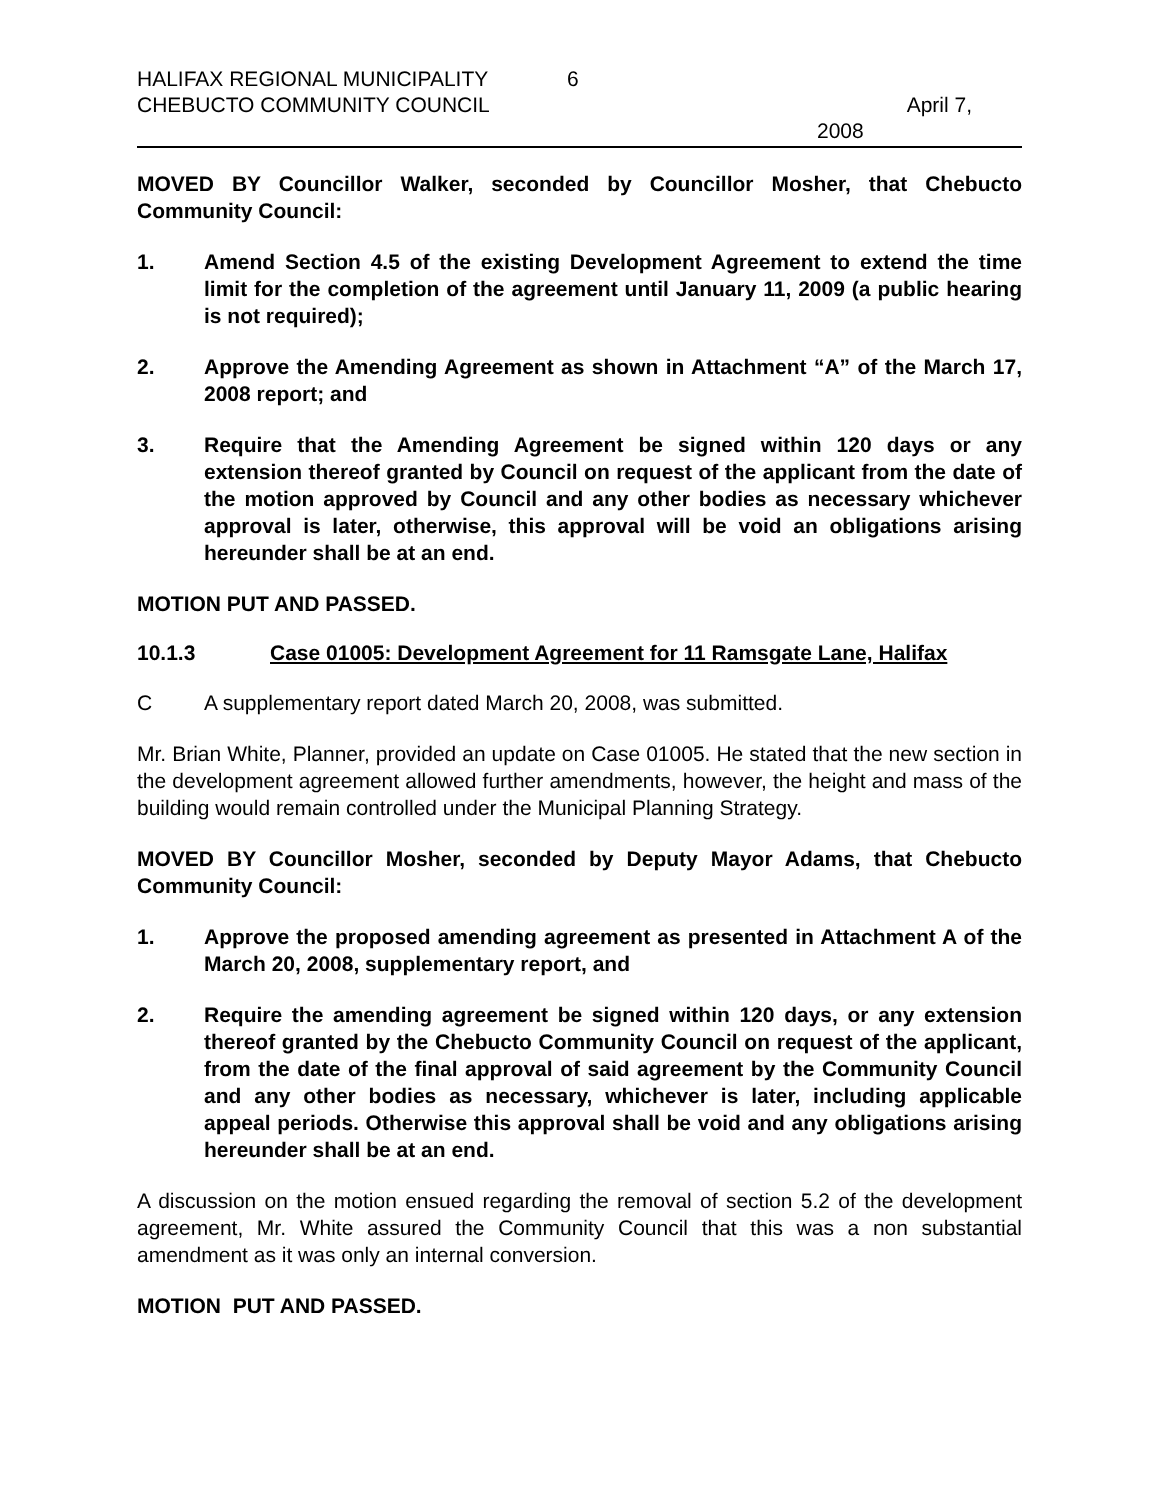HALIFAX REGIONAL MUNICIPALITY 6
CHEBUCTO COMMUNITY COUNCIL April 7,
2008
MOVED BY Councillor Walker, seconded by Councillor Mosher, that Chebucto Community Council:
1. Amend Section 4.5 of the existing Development Agreement to extend the time limit for the completion of the agreement until January 11, 2009 (a public hearing is not required);
2. Approve the Amending Agreement as shown in Attachment “A” of the March 17, 2008 report; and
3. Require that the Amending Agreement be signed within 120 days or any extension thereof granted by Council on request of the applicant from the date of the motion approved by Council and any other bodies as necessary whichever approval is later, otherwise, this approval will be void an obligations arising hereunder shall be at an end.
MOTION PUT AND PASSED.
10.1.3 Case 01005: Development Agreement for 11 Ramsgate Lane, Halifax
C A supplementary report dated March 20, 2008, was submitted.
Mr. Brian White, Planner, provided an update on Case 01005. He stated that the new section in the development agreement allowed further amendments, however, the height and mass of the building would remain controlled under the Municipal Planning Strategy.
MOVED BY Councillor Mosher, seconded by Deputy Mayor Adams, that Chebucto Community Council:
1. Approve the proposed amending agreement as presented in Attachment A of the March 20, 2008, supplementary report, and
2. Require the amending agreement be signed within 120 days, or any extension thereof granted by the Chebucto Community Council on request of the applicant, from the date of the final approval of said agreement by the Community Council and any other bodies as necessary, whichever is later, including applicable appeal periods. Otherwise this approval shall be void and any obligations arising hereunder shall be at an end.
A discussion on the motion ensued regarding the removal of section 5.2 of the development agreement, Mr. White assured the Community Council that this was a non substantial amendment as it was only an internal conversion.
MOTION PUT AND PASSED.